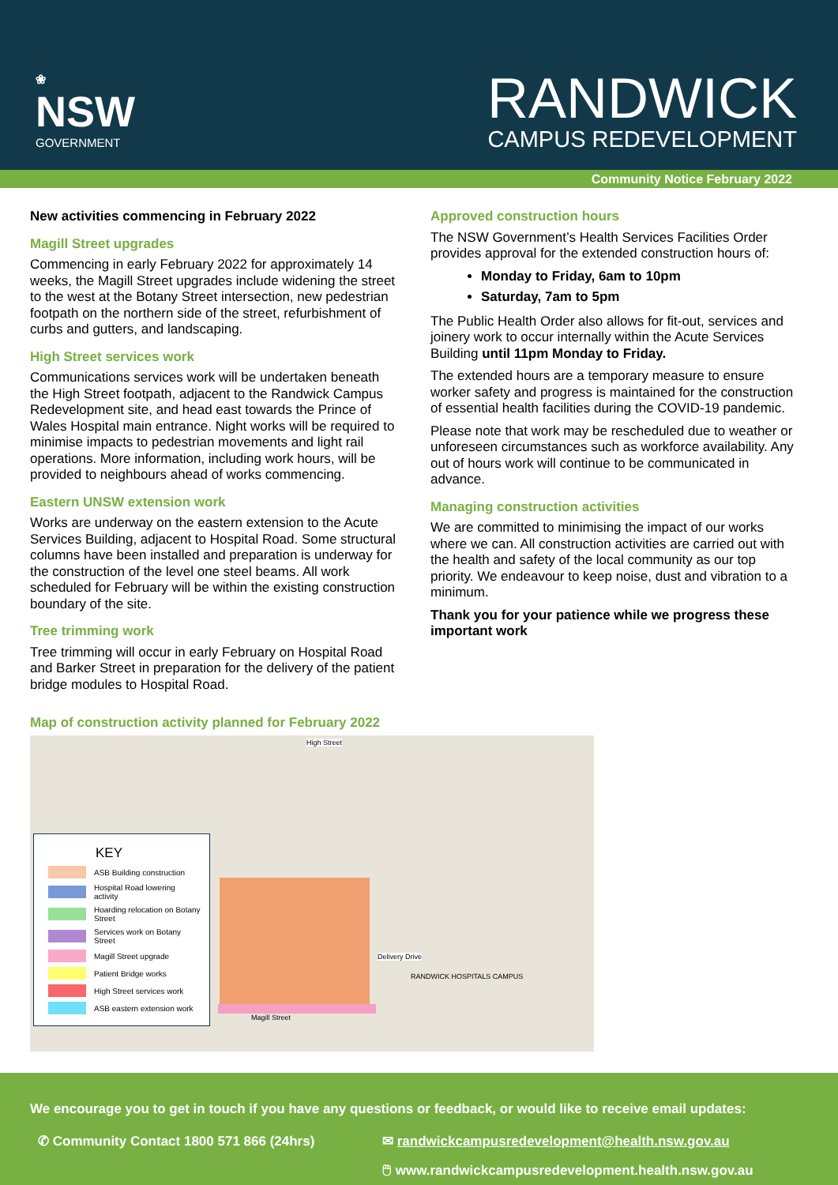❀
NSW
GOVERNMENT
RANDWICK
CAMPUS REDEVELOPMENT
Community Notice February 2022
New activities commencing in February 2022
Magill Street upgrades
Commencing in early February 2022 for approximately 14 weeks, the Magill Street upgrades include widening the street to the west at the Botany Street intersection, new pedestrian footpath on the northern side of the street, refurbishment of curbs and gutters, and landscaping.
High Street services work
Communications services work will be undertaken beneath the High Street footpath, adjacent to the Randwick Campus Redevelopment site, and head east towards the Prince of Wales Hospital main entrance. Night works will be required to minimise impacts to pedestrian movements and light rail operations. More information, including work hours, will be provided to neighbours ahead of works commencing.
Eastern UNSW extension work
Works are underway on the eastern extension to the Acute Services Building, adjacent to Hospital Road. Some structural columns have been installed and preparation is underway for the construction of the level one steel beams. All work scheduled for February will be within the existing construction boundary of the site.
Tree trimming work
Tree trimming will occur in early February on Hospital Road and Barker Street in preparation for the delivery of the patient bridge modules to Hospital Road.
Approved construction hours
The NSW Government’s Health Services Facilities Order provides approval for the extended construction hours of:
Monday to Friday, 6am to 10pm
Saturday, 7am to 5pm
The Public Health Order also allows for fit-out, services and joinery work to occur internally within the Acute Services Building until 11pm Monday to Friday.
The extended hours are a temporary measure to ensure worker safety and progress is maintained for the construction of essential health facilities during the COVID-19 pandemic.
Please note that work may be rescheduled due to weather or unforeseen circumstances such as workforce availability. Any out of hours work will continue to be communicated in advance.
Managing construction activities
We are committed to minimising the impact of our works where we can. All construction activities are carried out with the health and safety of the local community as our top priority. We endeavour to keep noise, dust and vibration to a minimum.
Thank you for your patience while we progress these important work
Map of construction activity planned for February 2022
KEY
ASB Building construction
Hospital Road lowering activity
Hoarding relocation on Botany Street
Services work on Botany Street
Magill Street upgrade
Patient Bridge works
High Street services work
ASB eastern extension work
High Street
Delivery Drive
Magill Street
RANDWICK HOSPITALS CAMPUS
We encourage you to get in touch if you have any questions or feedback, or would like to receive email updates:
✆ Community Contact 1800 571 866 (24hrs) ✉ randwickcampusredevelopment@health.nsw.gov.au
🖱 www.randwickcampusredevelopment.health.nsw.gov.au